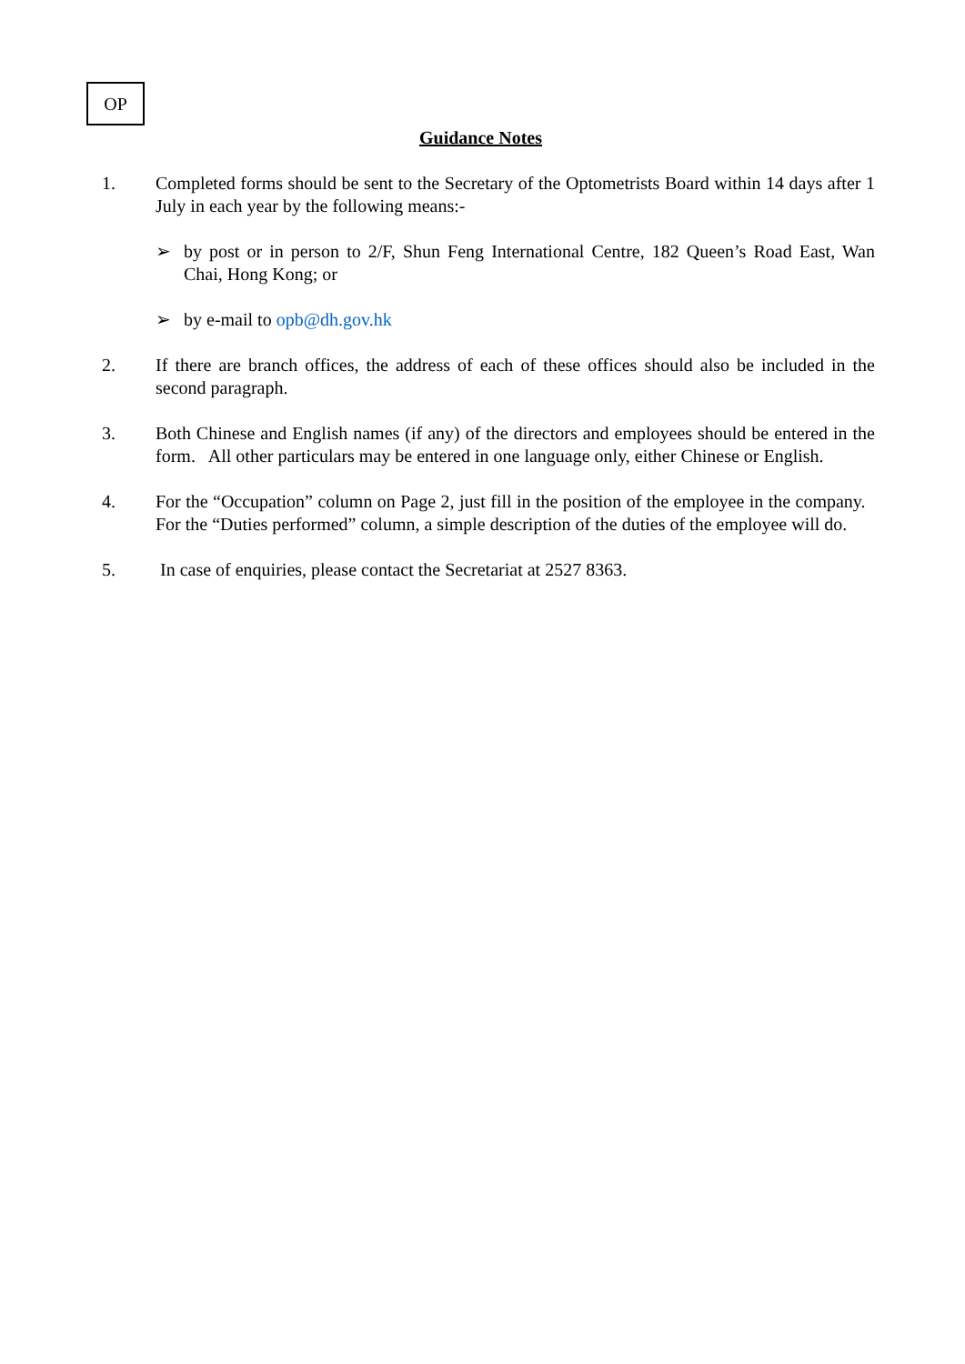OP
Guidance Notes
1. Completed forms should be sent to the Secretary of the Optometrists Board within 14 days after 1 July in each year by the following means:-
➢ by post or in person to 2/F, Shun Feng International Centre, 182 Queen’s Road East, Wan Chai, Hong Kong; or
➢ by e-mail to opb@dh.gov.hk
2. If there are branch offices, the address of each of these offices should also be included in the second paragraph.
3. Both Chinese and English names (if any) of the directors and employees should be entered in the form. All other particulars may be entered in one language only, either Chinese or English.
4. For the “Occupation” column on Page 2, just fill in the position of the employee in the company. For the “Duties performed” column, a simple description of the duties of the employee will do.
5. In case of enquiries, please contact the Secretariat at 2527 8363.